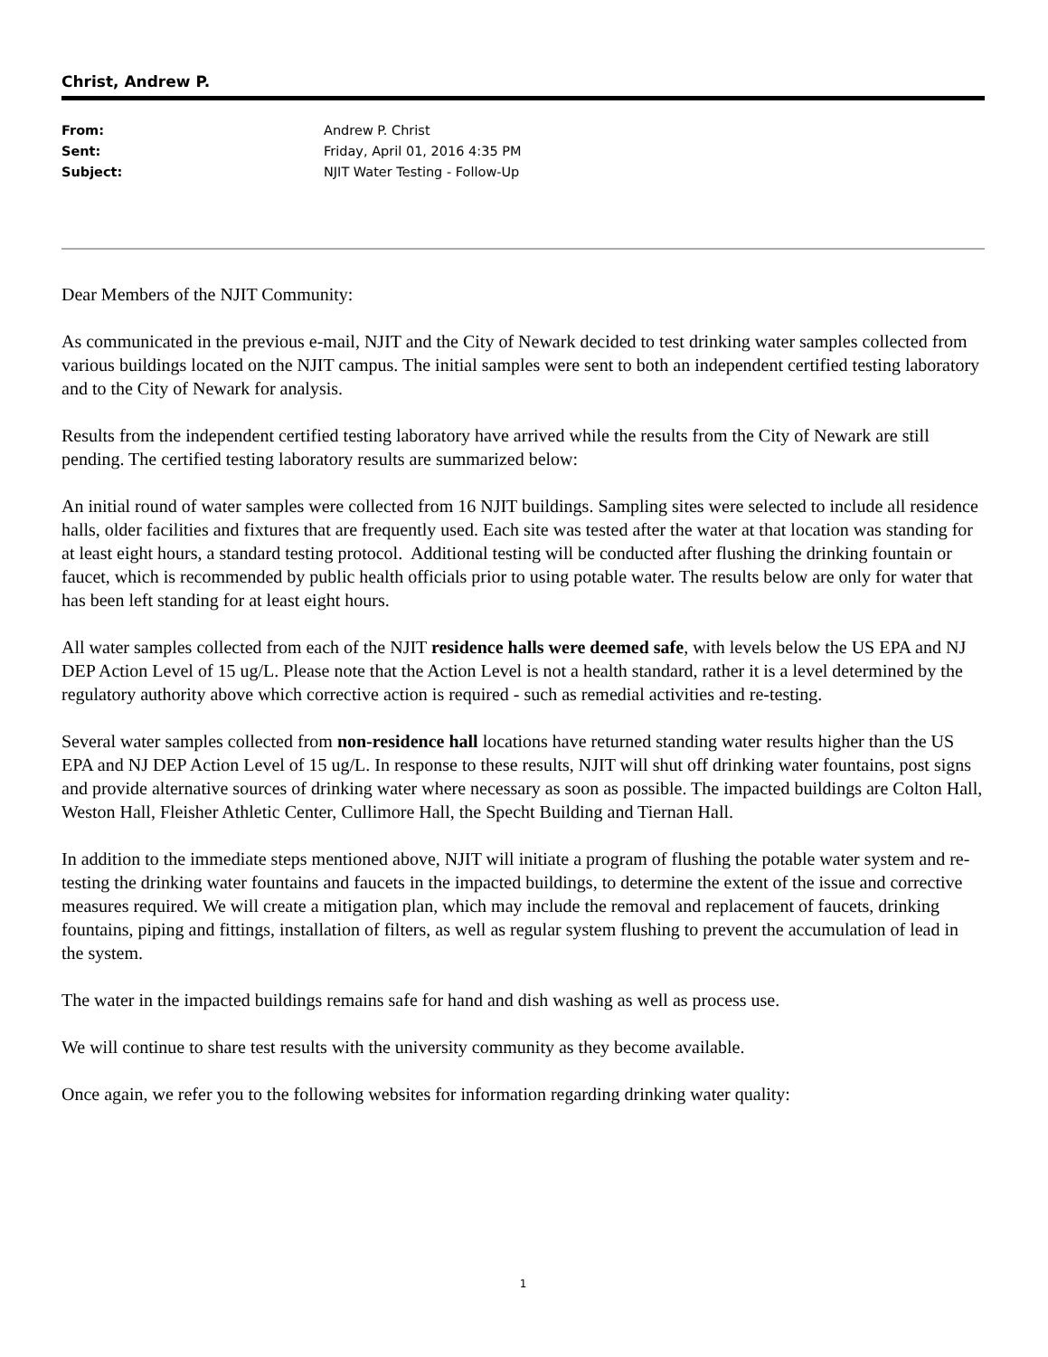Christ, Andrew P.
| From: | Andrew P. Christ |
| Sent: | Friday, April 01, 2016 4:35 PM |
| Subject: | NJIT Water Testing - Follow-Up |
Dear Members of the NJIT Community:
As communicated in the previous e-mail, NJIT and the City of Newark decided to test drinking water samples collected from various buildings located on the NJIT campus. The initial samples were sent to both an independent certified testing laboratory and to the City of Newark for analysis.
Results from the independent certified testing laboratory have arrived while the results from the City of Newark are still pending. The certified testing laboratory results are summarized below:
An initial round of water samples were collected from 16 NJIT buildings. Sampling sites were selected to include all residence halls, older facilities and fixtures that are frequently used. Each site was tested after the water at that location was standing for at least eight hours, a standard testing protocol. Additional testing will be conducted after flushing the drinking fountain or faucet, which is recommended by public health officials prior to using potable water. The results below are only for water that has been left standing for at least eight hours.
All water samples collected from each of the NJIT residence halls were deemed safe, with levels below the US EPA and NJ DEP Action Level of 15 ug/L. Please note that the Action Level is not a health standard, rather it is a level determined by the regulatory authority above which corrective action is required - such as remedial activities and re-testing.
Several water samples collected from non-residence hall locations have returned standing water results higher than the US EPA and NJ DEP Action Level of 15 ug/L. In response to these results, NJIT will shut off drinking water fountains, post signs and provide alternative sources of drinking water where necessary as soon as possible. The impacted buildings are Colton Hall, Weston Hall, Fleisher Athletic Center, Cullimore Hall, the Specht Building and Tiernan Hall.
In addition to the immediate steps mentioned above, NJIT will initiate a program of flushing the potable water system and re-testing the drinking water fountains and faucets in the impacted buildings, to determine the extent of the issue and corrective measures required. We will create a mitigation plan, which may include the removal and replacement of faucets, drinking fountains, piping and fittings, installation of filters, as well as regular system flushing to prevent the accumulation of lead in the system.
The water in the impacted buildings remains safe for hand and dish washing as well as process use.
We will continue to share test results with the university community as they become available.
Once again, we refer you to the following websites for information regarding drinking water quality:
1